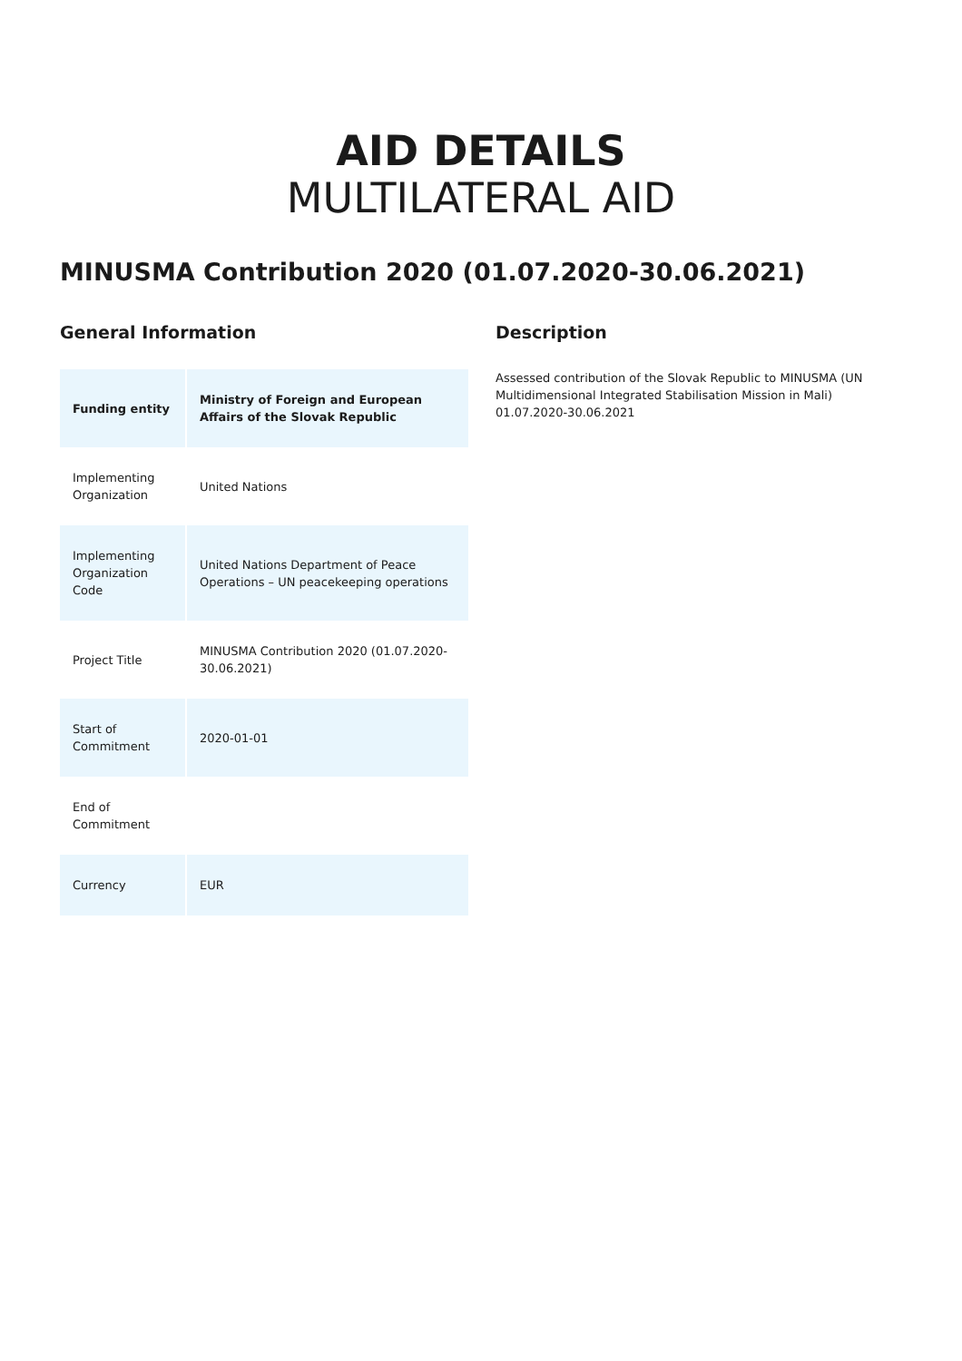AID DETAILS
MULTILATERAL AID
MINUSMA Contribution 2020 (01.07.2020-30.06.2021)
General Information
| Funding entity | Ministry of Foreign and European Affairs of the Slovak Republic |
| Implementing Organization | United Nations |
| Implementing Organization Code | United Nations Department of Peace Operations – UN peacekeeping operations |
| Project Title | MINUSMA Contribution 2020 (01.07.2020-30.06.2021) |
| Start of Commitment | 2020-01-01 |
| End of Commitment | |
| Currency | EUR |
Description
Assessed contribution of the Slovak Republic to MINUSMA (UN Multidimensional Integrated Stabilisation Mission in Mali) 01.07.2020-30.06.2021